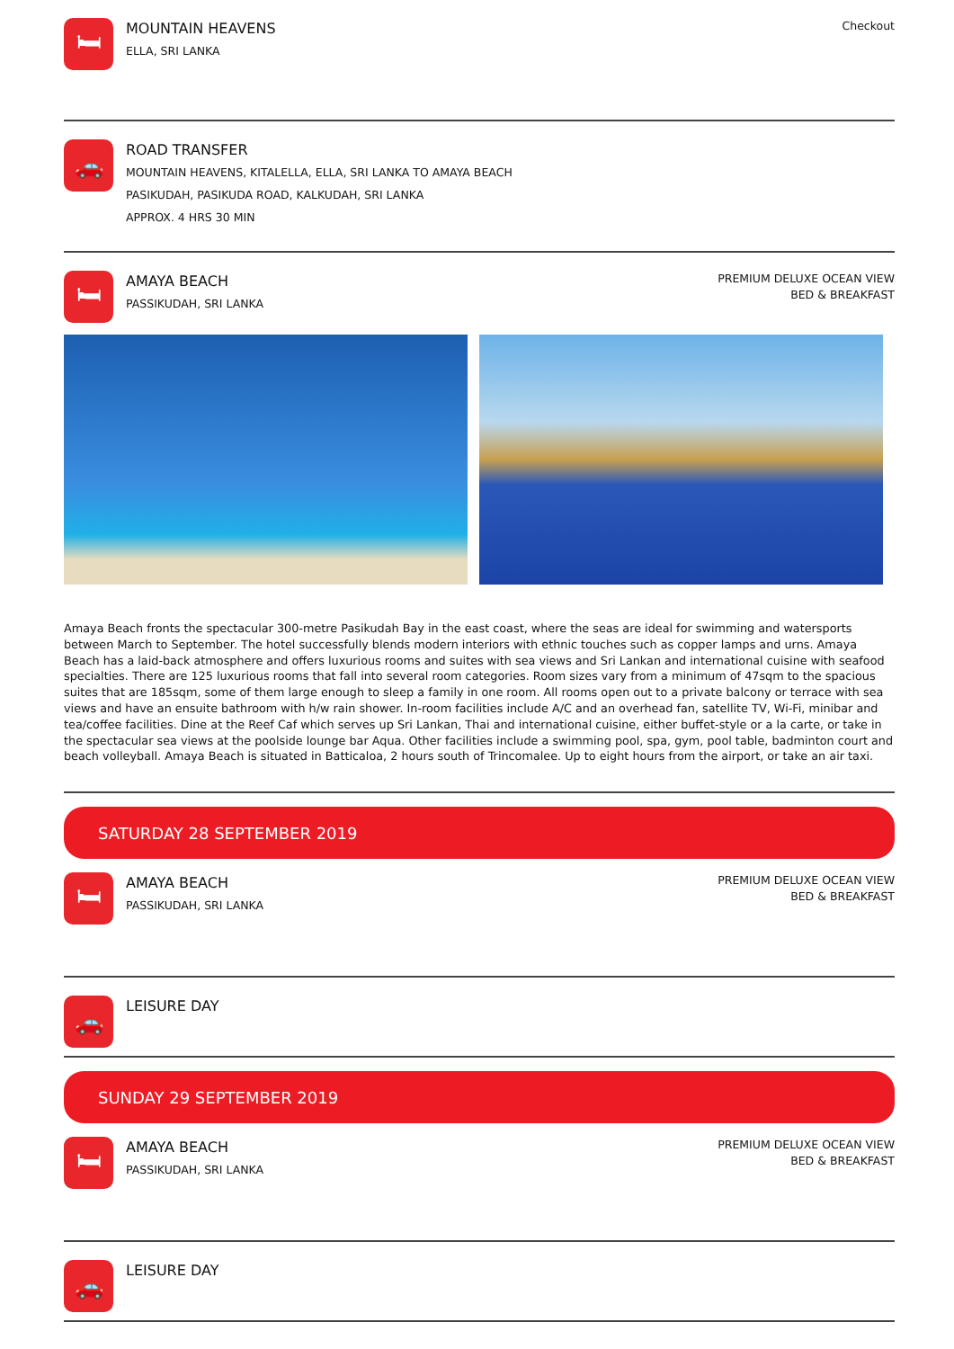🛏
MOUNTAIN HEAVENS
ELLA, SRI LANKA
Checkout
🚗
ROAD TRANSFER
MOUNTAIN HEAVENS, KITALELLA, ELLA, SRI LANKA TO AMAYA BEACH
PASIKUDAH, PASIKUDA ROAD, KALKUDAH, SRI LANKA
APPROX. 4 HRS 30 MIN
🛏
AMAYA BEACH
PASSIKUDAH, SRI LANKA
PREMIUM DELUXE OCEAN VIEW
BED & BREAKFAST
Amaya Beach fronts the spectacular 300-metre Pasikudah Bay in the east coast, where the seas are ideal for swimming and watersports between March to September. The hotel successfully blends modern interiors with ethnic touches such as copper lamps and urns. Amaya Beach has a laid-back atmosphere and offers luxurious rooms and suites with sea views and Sri Lankan and international cuisine with seafood specialties. There are 125 luxurious rooms that fall into several room categories. Room sizes vary from a minimum of 47sqm to the spacious suites that are 185sqm, some of them large enough to sleep a family in one room. All rooms open out to a private balcony or terrace with sea views and have an ensuite bathroom with h/w rain shower. In-room facilities include A/C and an overhead fan, satellite TV, Wi-Fi, minibar and tea/coffee facilities. Dine at the Reef Caf which serves up Sri Lankan, Thai and international cuisine, either buffet-style or a la carte, or take in the spectacular sea views at the poolside lounge bar Aqua. Other facilities include a swimming pool, spa, gym, pool table, badminton court and beach volleyball. Amaya Beach is situated in Batticaloa, 2 hours south of Trincomalee. Up to eight hours from the airport, or take an air taxi.
SATURDAY 28 SEPTEMBER 2019
🛏
AMAYA BEACH
PASSIKUDAH, SRI LANKA
PREMIUM DELUXE OCEAN VIEW
BED & BREAKFAST
🚗
LEISURE DAY
SUNDAY 29 SEPTEMBER 2019
🛏
AMAYA BEACH
PASSIKUDAH, SRI LANKA
PREMIUM DELUXE OCEAN VIEW
BED & BREAKFAST
🚗
LEISURE DAY